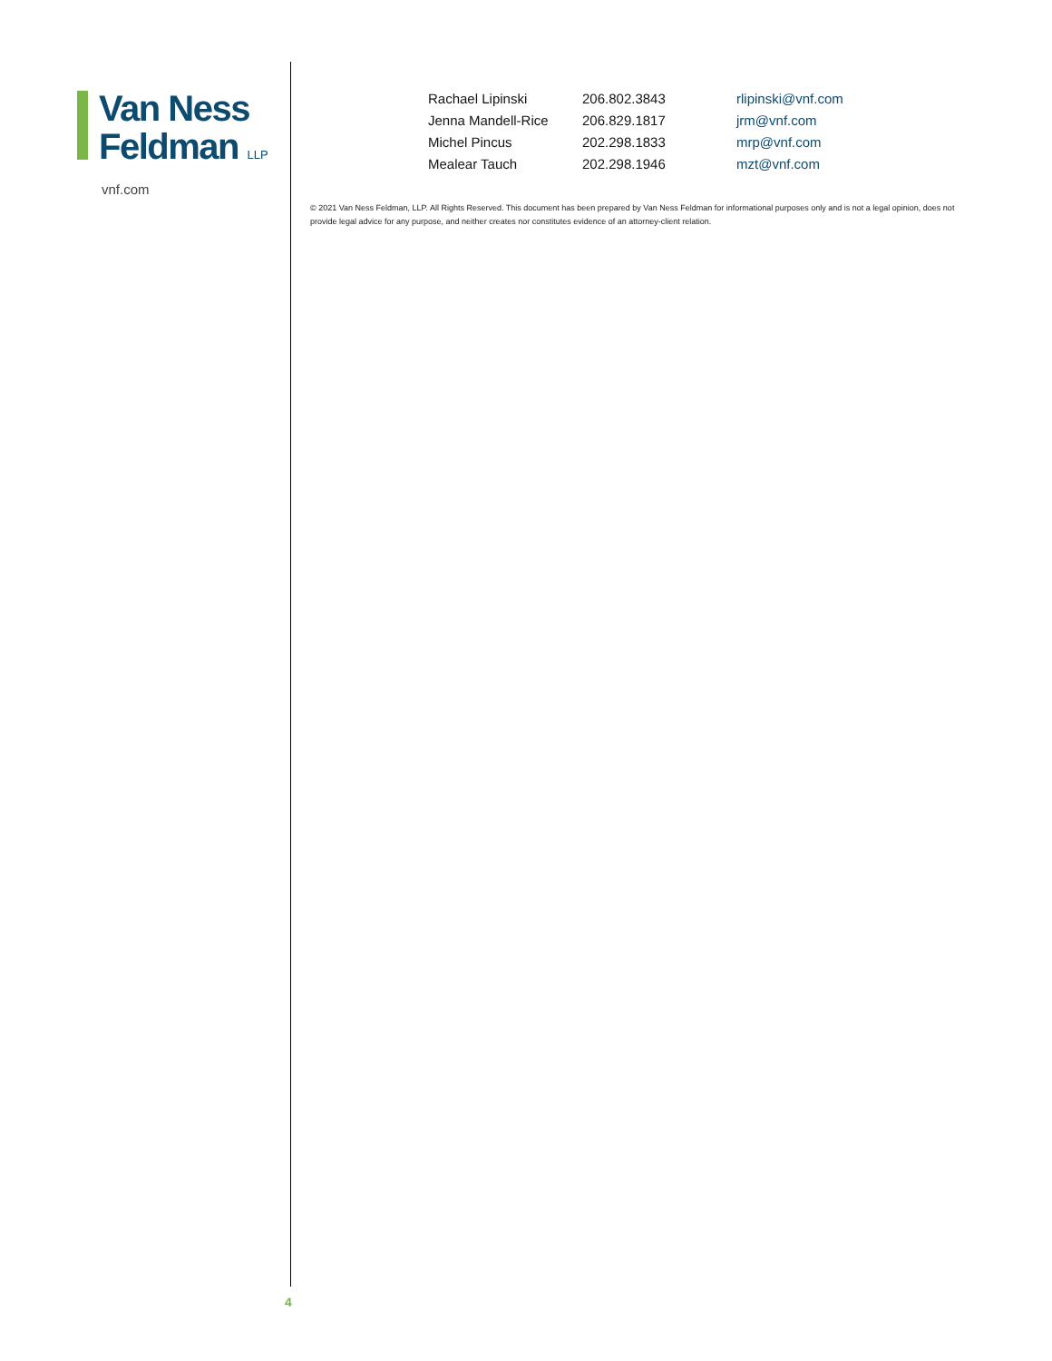Van Ness
Feldman LLP
vnf.com
| Rachael Lipinski | 206.802.3843 | rlipinski@vnf.com |
| Jenna Mandell-Rice | 206.829.1817 | jrm@vnf.com |
| Michel Pincus | 202.298.1833 | mrp@vnf.com |
| Mealear Tauch | 202.298.1946 | mzt@vnf.com |
© 2021 Van Ness Feldman, LLP. All Rights Reserved. This document has been prepared by Van Ness Feldman for informational purposes only and is not a legal opinion, does not provide legal advice for any purpose, and neither creates nor constitutes evidence of an attorney-client relation.
4